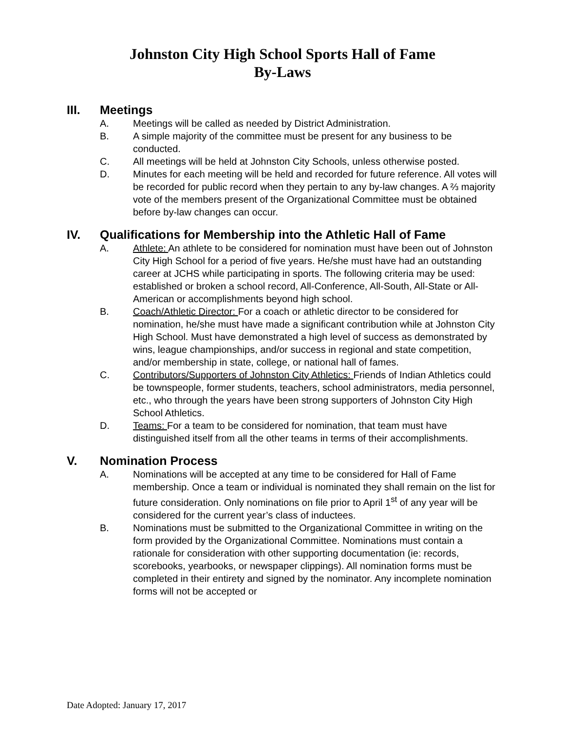Johnston City High School Sports Hall of Fame
By-Laws
III. Meetings
A. Meetings will be called as needed by District Administration.
B. A simple majority of the committee must be present for any business to be conducted.
C. All meetings will be held at Johnston City Schools, unless otherwise posted.
D. Minutes for each meeting will be held and recorded for future reference. All votes will be recorded for public record when they pertain to any by-law changes. A ⅔ majority vote of the members present of the Organizational Committee must be obtained before by-law changes can occur.
IV. Qualifications for Membership into the Athletic Hall of Fame
A. Athlete: An athlete to be considered for nomination must have been out of Johnston City High School for a period of five years. He/she must have had an outstanding career at JCHS while participating in sports. The following criteria may be used: established or broken a school record, All-Conference, All-South, All-State or All-American or accomplishments beyond high school.
B. Coach/Athletic Director: For a coach or athletic director to be considered for nomination, he/she must have made a significant contribution while at Johnston City High School. Must have demonstrated a high level of success as demonstrated by wins, league championships, and/or success in regional and state competition, and/or membership in state, college, or national hall of fames.
C. Contributors/Supporters of Johnston City Athletics: Friends of Indian Athletics could be townspeople, former students, teachers, school administrators, media personnel, etc., who through the years have been strong supporters of Johnston City High School Athletics.
D. Teams: For a team to be considered for nomination, that team must have distinguished itself from all the other teams in terms of their accomplishments.
V. Nomination Process
A. Nominations will be accepted at any time to be considered for Hall of Fame membership. Once a team or individual is nominated they shall remain on the list for future consideration. Only nominations on file prior to April 1<sup>st</sup> of any year will be considered for the current year’s class of inductees.
B. Nominations must be submitted to the Organizational Committee in writing on the form provided by the Organizational Committee. Nominations must contain a rationale for consideration with other supporting documentation (ie: records, scorebooks, yearbooks, or newspaper clippings). All nomination forms must be completed in their entirety and signed by the nominator. Any incomplete nomination forms will not be accepted or
Date Adopted: January 17, 2017